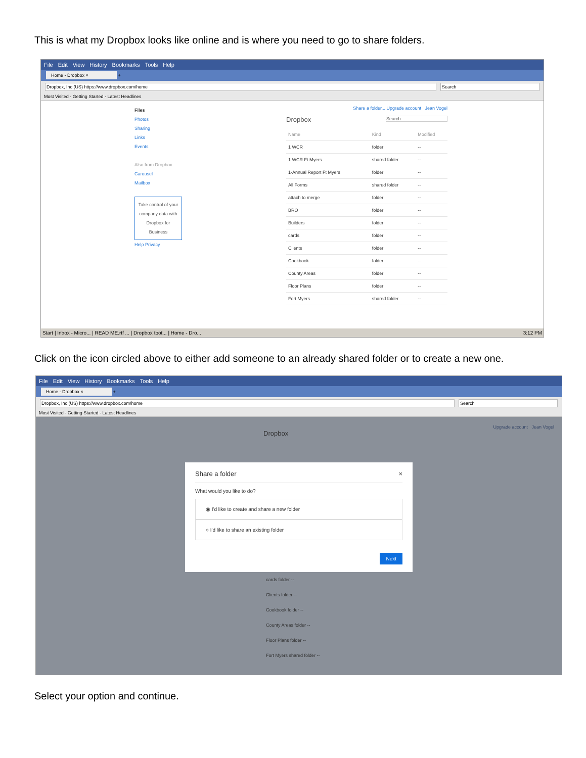This is what my Dropbox looks like online and is where you need to go to share folders.
File Edit View History Bookmarks Tools Help
Home - Dropbox × +
Dropbox, Inc (US) https://www.dropbox.com/home Search
Most Visited · Getting Started · Latest Headlines
Files
Photos
Sharing
Links
Events
Also from Dropbox
Carousel
Mailbox
Take control of your company data with Dropbox for Business
Help Privacy
Share a folder... Upgrade account Jean Vogel
Dropbox Search
| Name | Kind | Modified |
| --- | --- | --- |
| 1 WCR | folder | -- |
| 1 WCR Ft Myers | shared folder | -- |
| 1-Annual Report Ft Myers | folder | -- |
| All Forms | shared folder | -- |
| attach to merge | folder | -- |
| BRO | folder | -- |
| Builders | folder | -- |
| cards | folder | -- |
| Clients | folder | -- |
| Cookbook | folder | -- |
| County Areas | folder | -- |
| Floor Plans | folder | -- |
| Fort Myers | shared folder | -- |
Start | Inbox - Micro... | READ ME.rtf ... | Dropbox toot... | Home - Dro... 3:12 PM
Click on the icon circled above to either add someone to an already shared folder or to create a new one.
File Edit View History Bookmarks Tools Help
Home - Dropbox × +
Dropbox, Inc (US) https://www.dropbox.com/home Search
Most Visited · Getting Started · Latest Headlines
Upgrade account Jean Vogel
Dropbox
Share a folder ×
What would you like to do?
◉ I'd like to create and share a new folder
○ I'd like to share an existing folder
Next
cards folder --
Clients folder --
Cookbook folder --
County Areas folder --
Floor Plans folder --
Fort Myers shared folder --
Select your option and continue.